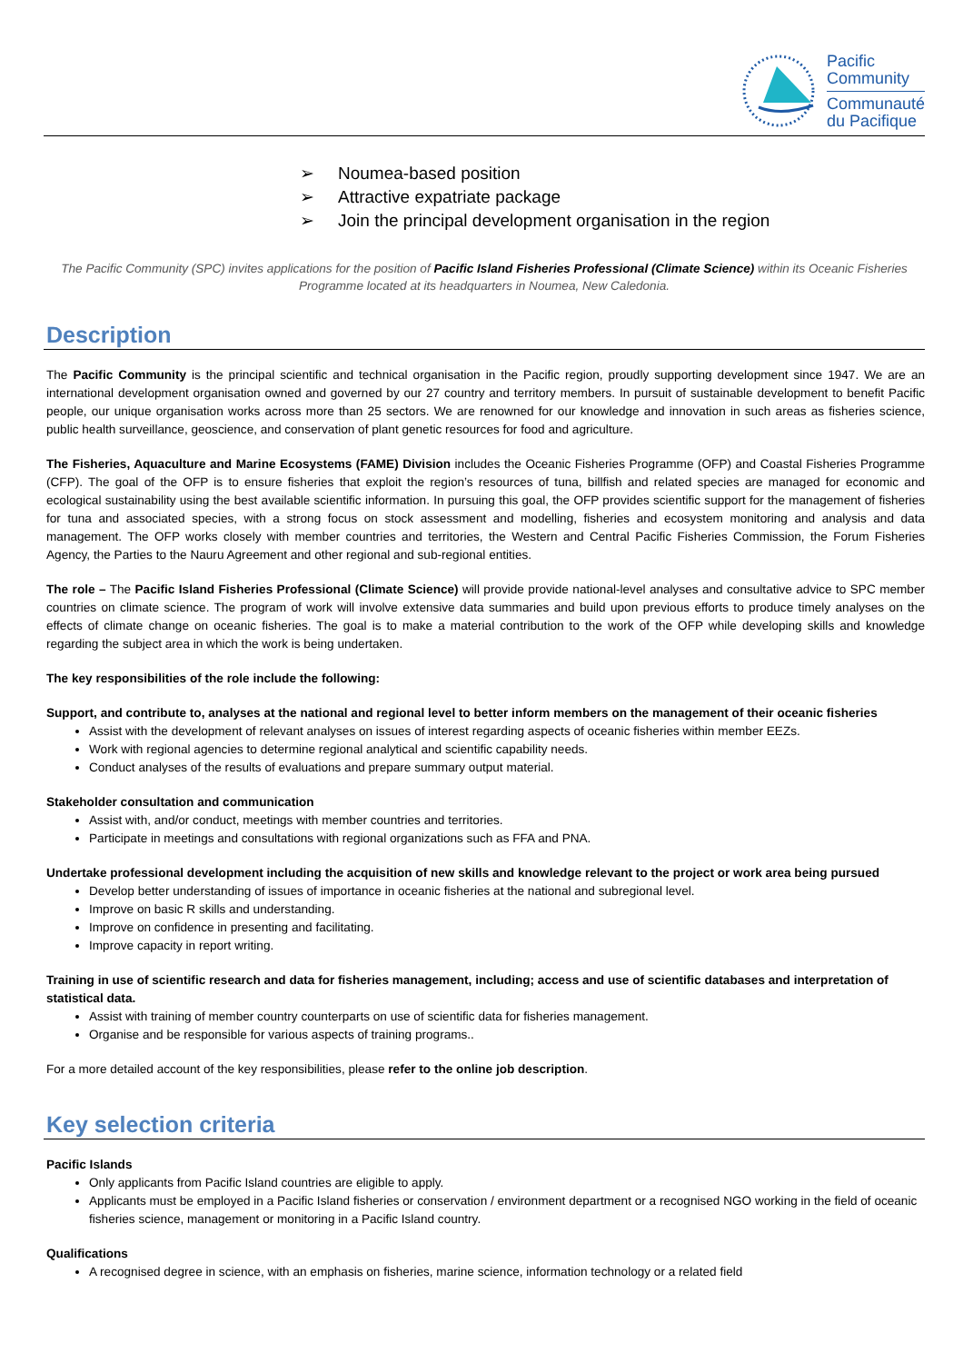Pacific
Community
Communauté
du Pacifique
➢ Noumea-based position
➢ Attractive expatriate package
➢ Join the principal development organisation in the region
The Pacific Community (SPC) invites applications for the position of Pacific Island Fisheries Professional (Climate Science) within its Oceanic Fisheries Programme located at its headquarters in Noumea, New Caledonia.
Description
The Pacific Community is the principal scientific and technical organisation in the Pacific region, proudly supporting development since 1947. We are an international development organisation owned and governed by our 27 country and territory members. In pursuit of sustainable development to benefit Pacific people, our unique organisation works across more than 25 sectors. We are renowned for our knowledge and innovation in such areas as fisheries science, public health surveillance, geoscience, and conservation of plant genetic resources for food and agriculture.
The Fisheries, Aquaculture and Marine Ecosystems (FAME) Division includes the Oceanic Fisheries Programme (OFP) and Coastal Fisheries Programme (CFP). The goal of the OFP is to ensure fisheries that exploit the region’s resources of tuna, billfish and related species are managed for economic and ecological sustainability using the best available scientific information. In pursuing this goal, the OFP provides scientific support for the management of fisheries for tuna and associated species, with a strong focus on stock assessment and modelling, fisheries and ecosystem monitoring and analysis and data management. The OFP works closely with member countries and territories, the Western and Central Pacific Fisheries Commission, the Forum Fisheries Agency, the Parties to the Nauru Agreement and other regional and sub-regional entities.
The role – The Pacific Island Fisheries Professional (Climate Science) will provide provide national-level analyses and consultative advice to SPC member countries on climate science. The program of work will involve extensive data summaries and build upon previous efforts to produce timely analyses on the effects of climate change on oceanic fisheries. The goal is to make a material contribution to the work of the OFP while developing skills and knowledge regarding the subject area in which the work is being undertaken.
The key responsibilities of the role include the following:
Support, and contribute to, analyses at the national and regional level to better inform members on the management of their oceanic fisheries
Assist with the development of relevant analyses on issues of interest regarding aspects of oceanic fisheries within member EEZs.
Work with regional agencies to determine regional analytical and scientific capability needs.
Conduct analyses of the results of evaluations and prepare summary output material.
Stakeholder consultation and communication
Assist with, and/or conduct, meetings with member countries and territories.
Participate in meetings and consultations with regional organizations such as FFA and PNA.
Undertake professional development including the acquisition of new skills and knowledge relevant to the project or work area being pursued
Develop better understanding of issues of importance in oceanic fisheries at the national and subregional level.
Improve on basic R skills and understanding.
Improve on confidence in presenting and facilitating.
Improve capacity in report writing.
Training in use of scientific research and data for fisheries management, including; access and use of scientific databases and interpretation of statistical data.
Assist with training of member country counterparts on use of scientific data for fisheries management.
Organise and be responsible for various aspects of training programs..
For a more detailed account of the key responsibilities, please refer to the online job description.
Key selection criteria
Pacific Islands
Only applicants from Pacific Island countries are eligible to apply.
Applicants must be employed in a Pacific Island fisheries or conservation / environment department or a recognised NGO working in the field of oceanic fisheries science, management or monitoring in a Pacific Island country.
Qualifications
A recognised degree in science, with an emphasis on fisheries, marine science, information technology or a related field